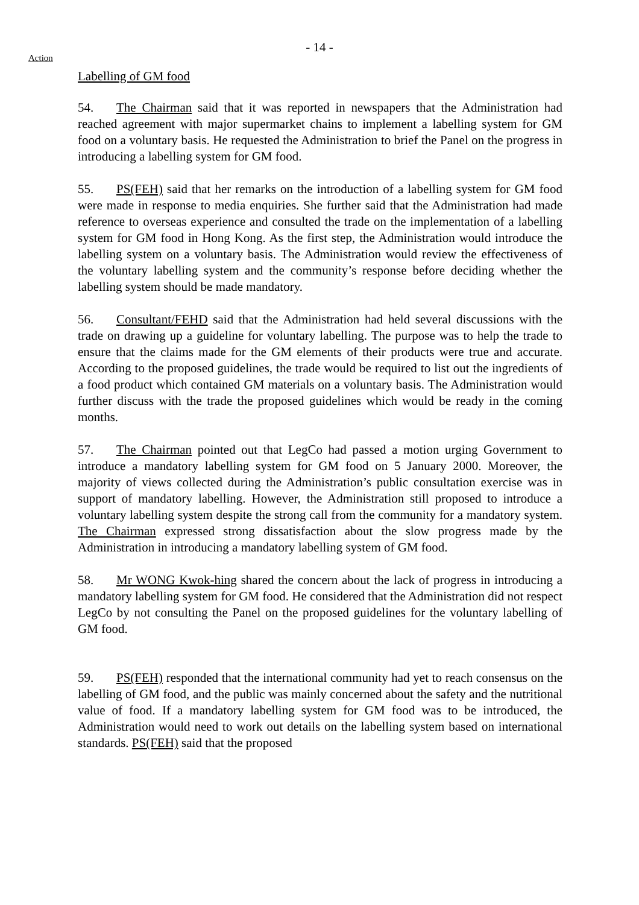- 14 -
Action
Labelling of GM food
54. The Chairman said that it was reported in newspapers that the Administration had reached agreement with major supermarket chains to implement a labelling system for GM food on a voluntary basis. He requested the Administration to brief the Panel on the progress in introducing a labelling system for GM food.
55. PS(FEH) said that her remarks on the introduction of a labelling system for GM food were made in response to media enquiries. She further said that the Administration had made reference to overseas experience and consulted the trade on the implementation of a labelling system for GM food in Hong Kong. As the first step, the Administration would introduce the labelling system on a voluntary basis. The Administration would review the effectiveness of the voluntary labelling system and the community’s response before deciding whether the labelling system should be made mandatory.
56. Consultant/FEHD said that the Administration had held several discussions with the trade on drawing up a guideline for voluntary labelling. The purpose was to help the trade to ensure that the claims made for the GM elements of their products were true and accurate. According to the proposed guidelines, the trade would be required to list out the ingredients of a food product which contained GM materials on a voluntary basis. The Administration would further discuss with the trade the proposed guidelines which would be ready in the coming months.
57. The Chairman pointed out that LegCo had passed a motion urging Government to introduce a mandatory labelling system for GM food on 5 January 2000. Moreover, the majority of views collected during the Administration’s public consultation exercise was in support of mandatory labelling. However, the Administration still proposed to introduce a voluntary labelling system despite the strong call from the community for a mandatory system. The Chairman expressed strong dissatisfaction about the slow progress made by the Administration in introducing a mandatory labelling system of GM food.
58. Mr WONG Kwok-hing shared the concern about the lack of progress in introducing a mandatory labelling system for GM food. He considered that the Administration did not respect LegCo by not consulting the Panel on the proposed guidelines for the voluntary labelling of GM food.
59. PS(FEH) responded that the international community had yet to reach consensus on the labelling of GM food, and the public was mainly concerned about the safety and the nutritional value of food. If a mandatory labelling system for GM food was to be introduced, the Administration would need to work out details on the labelling system based on international standards. PS(FEH) said that the proposed